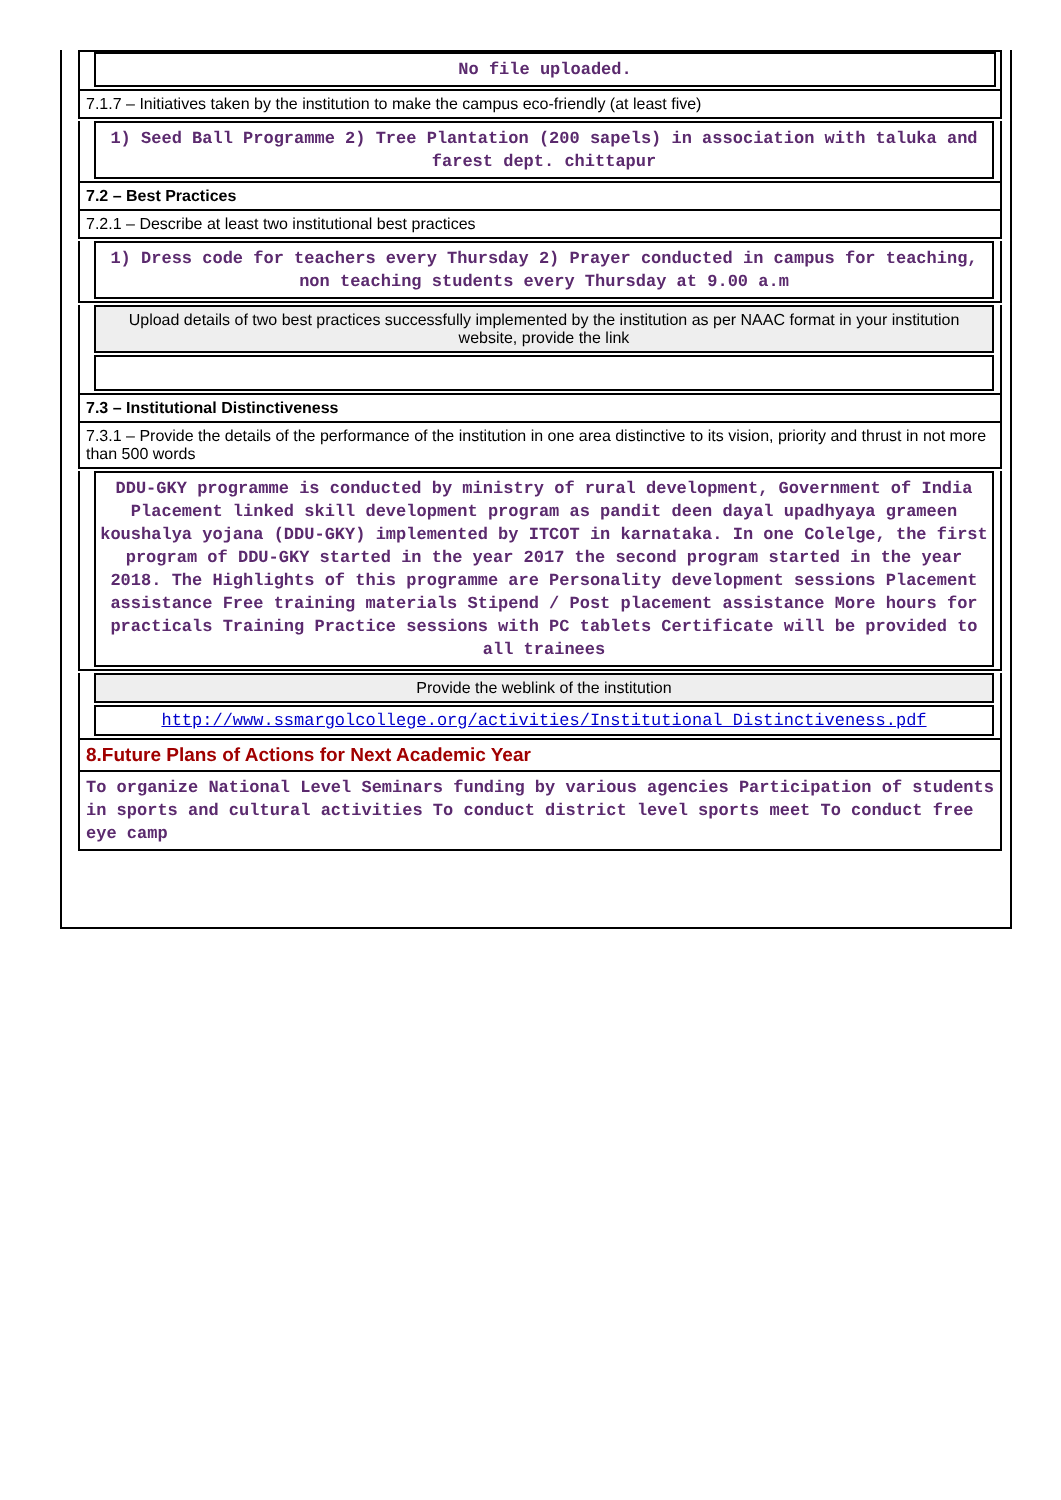No file uploaded.
7.1.7 – Initiatives taken by the institution to make the campus eco-friendly (at least five)
1) Seed Ball Programme 2) Tree Plantation (200 sapels) in association with taluka and farest dept. chittapur
7.2 – Best Practices
7.2.1 – Describe at least two institutional best practices
1) Dress code for teachers every Thursday 2) Prayer conducted in campus for teaching, non teaching students every Thursday at 9.00 a.m
Upload details of two best practices successfully implemented by the institution as per NAAC format in your institution website, provide the link
7.3 – Institutional Distinctiveness
7.3.1 – Provide the details of the performance of the institution in one area distinctive to its vision, priority and thrust in not more than 500 words
DDU-GKY programme is conducted by ministry of rural development, Government of India Placement linked skill development program as pandit deen dayal upadhyaya grameen koushalya yojana (DDU-GKY) implemented by ITCOT in karnataka. In one Colelge, the first program of DDU-GKY started in the year 2017 the second program started in the year 2018. The Highlights of this programme are Personality development sessions Placement assistance Free training materials Stipend / Post placement assistance More hours for practicals Training Practice sessions with PC tablets Certificate will be provided to all trainees
Provide the weblink of the institution
http://www.ssmargolcollege.org/activities/Institutional_Distinctiveness.pdf
8.Future Plans of Actions for Next Academic Year
To organize National Level Seminars funding by various agencies Participation of students in sports and cultural activities To conduct district level sports meet To conduct free eye camp